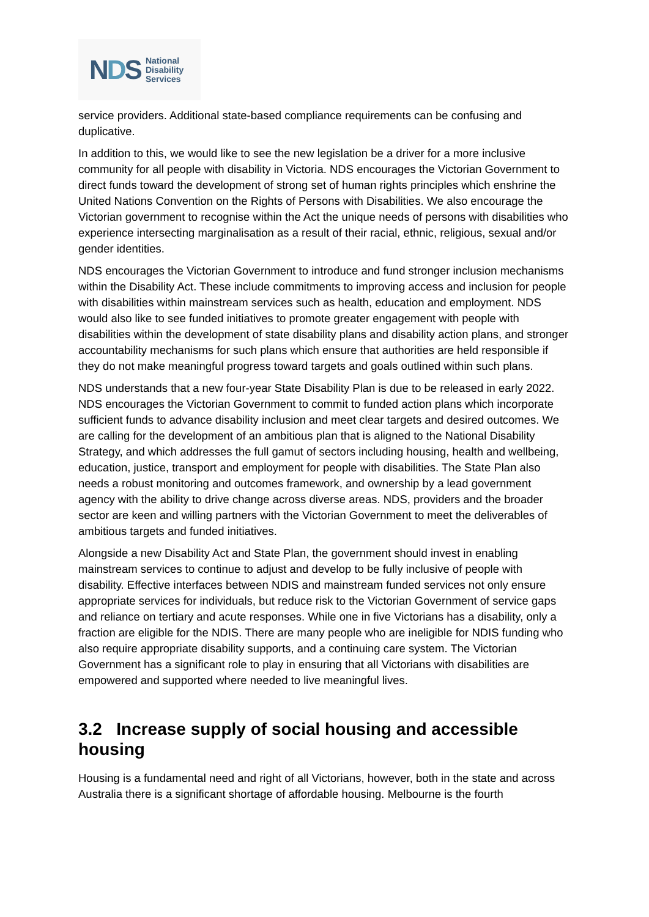NDS
National
Disability
Services
service providers. Additional state-based compliance requirements can be confusing and duplicative.
In addition to this, we would like to see the new legislation be a driver for a more inclusive community for all people with disability in Victoria. NDS encourages the Victorian Government to direct funds toward the development of strong set of human rights principles which enshrine the United Nations Convention on the Rights of Persons with Disabilities. We also encourage the Victorian government to recognise within the Act the unique needs of persons with disabilities who experience intersecting marginalisation as a result of their racial, ethnic, religious, sexual and/or gender identities.
NDS encourages the Victorian Government to introduce and fund stronger inclusion mechanisms within the Disability Act. These include commitments to improving access and inclusion for people with disabilities within mainstream services such as health, education and employment. NDS would also like to see funded initiatives to promote greater engagement with people with disabilities within the development of state disability plans and disability action plans, and stronger accountability mechanisms for such plans which ensure that authorities are held responsible if they do not make meaningful progress toward targets and goals outlined within such plans.
NDS understands that a new four-year State Disability Plan is due to be released in early 2022. NDS encourages the Victorian Government to commit to funded action plans which incorporate sufficient funds to advance disability inclusion and meet clear targets and desired outcomes. We are calling for the development of an ambitious plan that is aligned to the National Disability Strategy, and which addresses the full gamut of sectors including housing, health and wellbeing, education, justice, transport and employment for people with disabilities. The State Plan also needs a robust monitoring and outcomes framework, and ownership by a lead government agency with the ability to drive change across diverse areas. NDS, providers and the broader sector are keen and willing partners with the Victorian Government to meet the deliverables of ambitious targets and funded initiatives.
Alongside a new Disability Act and State Plan, the government should invest in enabling mainstream services to continue to adjust and develop to be fully inclusive of people with disability. Effective interfaces between NDIS and mainstream funded services not only ensure appropriate services for individuals, but reduce risk to the Victorian Government of service gaps and reliance on tertiary and acute responses. While one in five Victorians has a disability, only a fraction are eligible for the NDIS. There are many people who are ineligible for NDIS funding who also require appropriate disability supports, and a continuing care system. The Victorian Government has a significant role to play in ensuring that all Victorians with disabilities are empowered and supported where needed to live meaningful lives.
3.2 Increase supply of social housing and accessible housing
Housing is a fundamental need and right of all Victorians, however, both in the state and across Australia there is a significant shortage of affordable housing. Melbourne is the fourth